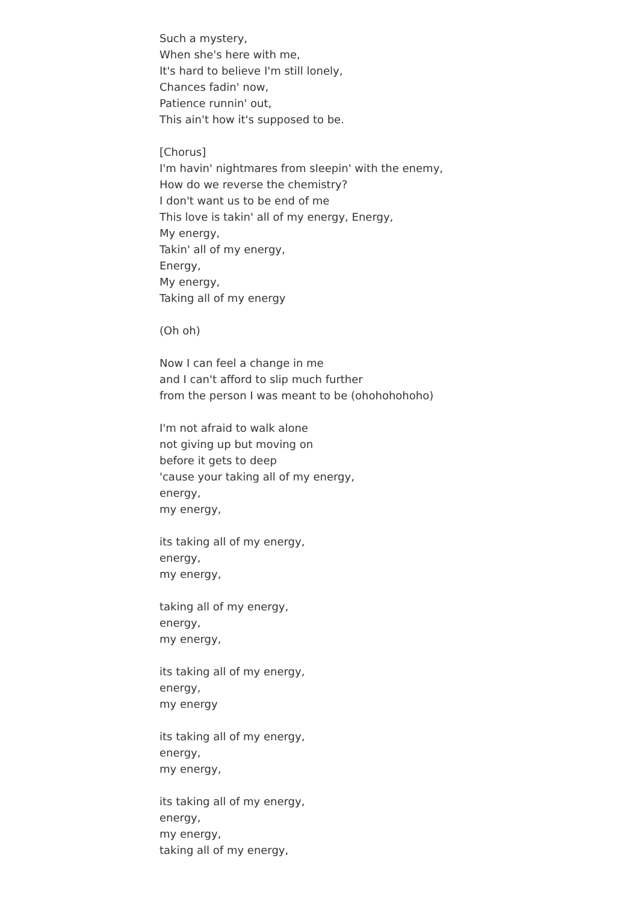Such a mystery,
When she's here with me,
It's hard to believe I'm still lonely,
Chances fadin' now,
Patience runnin' out,
This ain't how it's supposed to be.
[Chorus]
I'm havin' nightmares from sleepin' with the enemy,
How do we reverse the chemistry?
I don't want us to be end of me
This love is takin' all of my energy, Energy,
My energy,
Takin' all of my energy,
Energy,
My energy,
Taking all of my energy
(Oh oh)
Now I can feel a change in me
and I can't afford to slip much further
from the person I was meant to be (ohohohohoho)
I'm not afraid to walk alone
not giving up but moving on
before it gets to deep
'cause your taking all of my energy,
energy,
my energy,
its taking all of my energy,
energy,
my energy,
taking all of my energy,
energy,
my energy,
its taking all of my energy,
energy,
my energy
its taking all of my energy,
energy,
my energy,
its taking all of my energy,
energy,
my energy,
taking all of my energy,